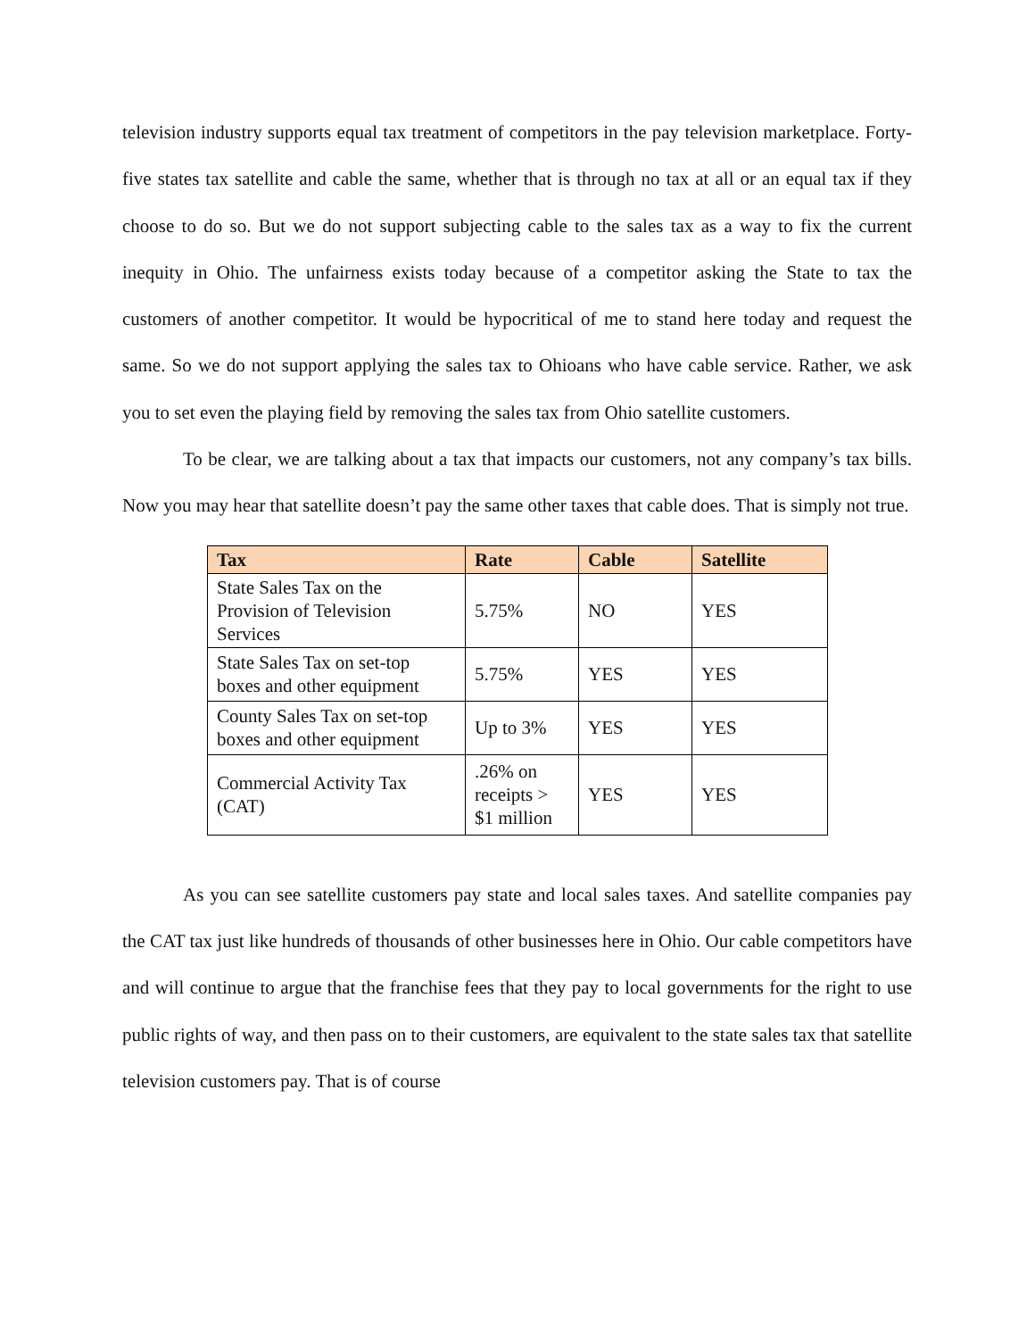television industry supports equal tax treatment of competitors in the pay television marketplace. Forty-five states tax satellite and cable the same, whether that is through no tax at all or an equal tax if they choose to do so. But we do not support subjecting cable to the sales tax as a way to fix the current inequity in Ohio. The unfairness exists today because of a competitor asking the State to tax the customers of another competitor. It would be hypocritical of me to stand here today and request the same. So we do not support applying the sales tax to Ohioans who have cable service. Rather, we ask you to set even the playing field by removing the sales tax from Ohio satellite customers.
To be clear, we are talking about a tax that impacts our customers, not any company’s tax bills. Now you may hear that satellite doesn’t pay the same other taxes that cable does. That is simply not true.
| Tax | Rate | Cable | Satellite |
| --- | --- | --- | --- |
| State Sales Tax on the Provision of Television Services | 5.75% | NO | YES |
| State Sales Tax on set-top boxes and other equipment | 5.75% | YES | YES |
| County Sales Tax on set-top boxes and other equipment | Up to 3% | YES | YES |
| Commercial Activity Tax (CAT) | .26% on receipts > $1 million | YES | YES |
As you can see satellite customers pay state and local sales taxes. And satellite companies pay the CAT tax just like hundreds of thousands of other businesses here in Ohio. Our cable competitors have and will continue to argue that the franchise fees that they pay to local governments for the right to use public rights of way, and then pass on to their customers, are equivalent to the state sales tax that satellite television customers pay. That is of course